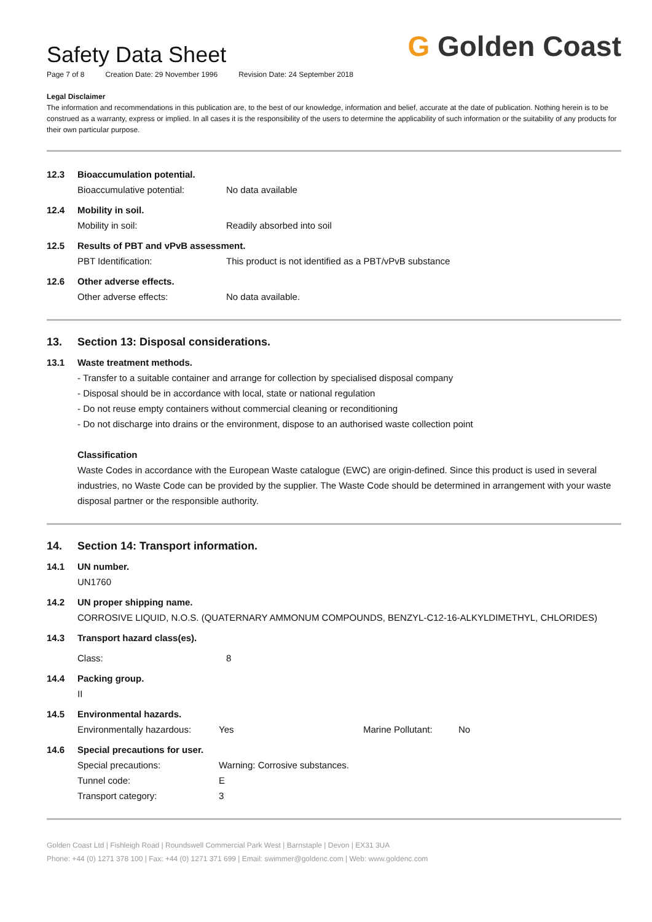Safety Data Sheet
Page 7 of 8 Creation Date: 29 November 1996 Revision Date: 24 September 2018
G Golden Coast
Legal Disclaimer
The information and recommendations in this publication are, to the best of our knowledge, information and belief, accurate at the date of publication. Nothing herein is to be construed as a warranty, express or implied. In all cases it is the responsibility of the users to determine the applicability of such information or the suitability of any products for their own particular purpose.
12.3 Bioaccumulation potential.
Bioaccumulative potential: No data available
12.4 Mobility in soil.
Mobility in soil: Readily absorbed into soil
12.5 Results of PBT and vPvB assessment.
PBT Identification: This product is not identified as a PBT/vPvB substance
12.6 Other adverse effects.
Other adverse effects: No data available.
13. Section 13: Disposal considerations.
13.1 Waste treatment methods.
- Transfer to a suitable container and arrange for collection by specialised disposal company
- Disposal should be in accordance with local, state or national regulation
- Do not reuse empty containers without commercial cleaning or reconditioning
- Do not discharge into drains or the environment, dispose to an authorised waste collection point
Classification
Waste Codes in accordance with the European Waste catalogue (EWC) are origin-defined. Since this product is used in several industries, no Waste Code can be provided by the supplier. The Waste Code should be determined in arrangement with your waste disposal partner or the responsible authority.
14. Section 14: Transport information.
14.1 UN number.
UN1760
14.2 UN proper shipping name.
CORROSIVE LIQUID, N.O.S. (QUATERNARY AMMONUM COMPOUNDS, BENZYL-C12-16-ALKYLDIMETHYL, CHLORIDES)
14.3 Transport hazard class(es).
Class: 8
14.4 Packing group.
II
14.5 Environmental hazards.
Environmentally hazardous: Yes Marine Pollutant: No
14.6 Special precautions for user.
Special precautions: Warning: Corrosive substances.
Tunnel code: E
Transport category: 3
Golden Coast Ltd | Fishleigh Road | Roundswell Commercial Park West | Barnstaple | Devon | EX31 3UA
Phone: +44 (0) 1271 378 100 | Fax: +44 (0) 1271 371 699 | Email: swimmer@goldenc.com | Web: www.goldenc.com